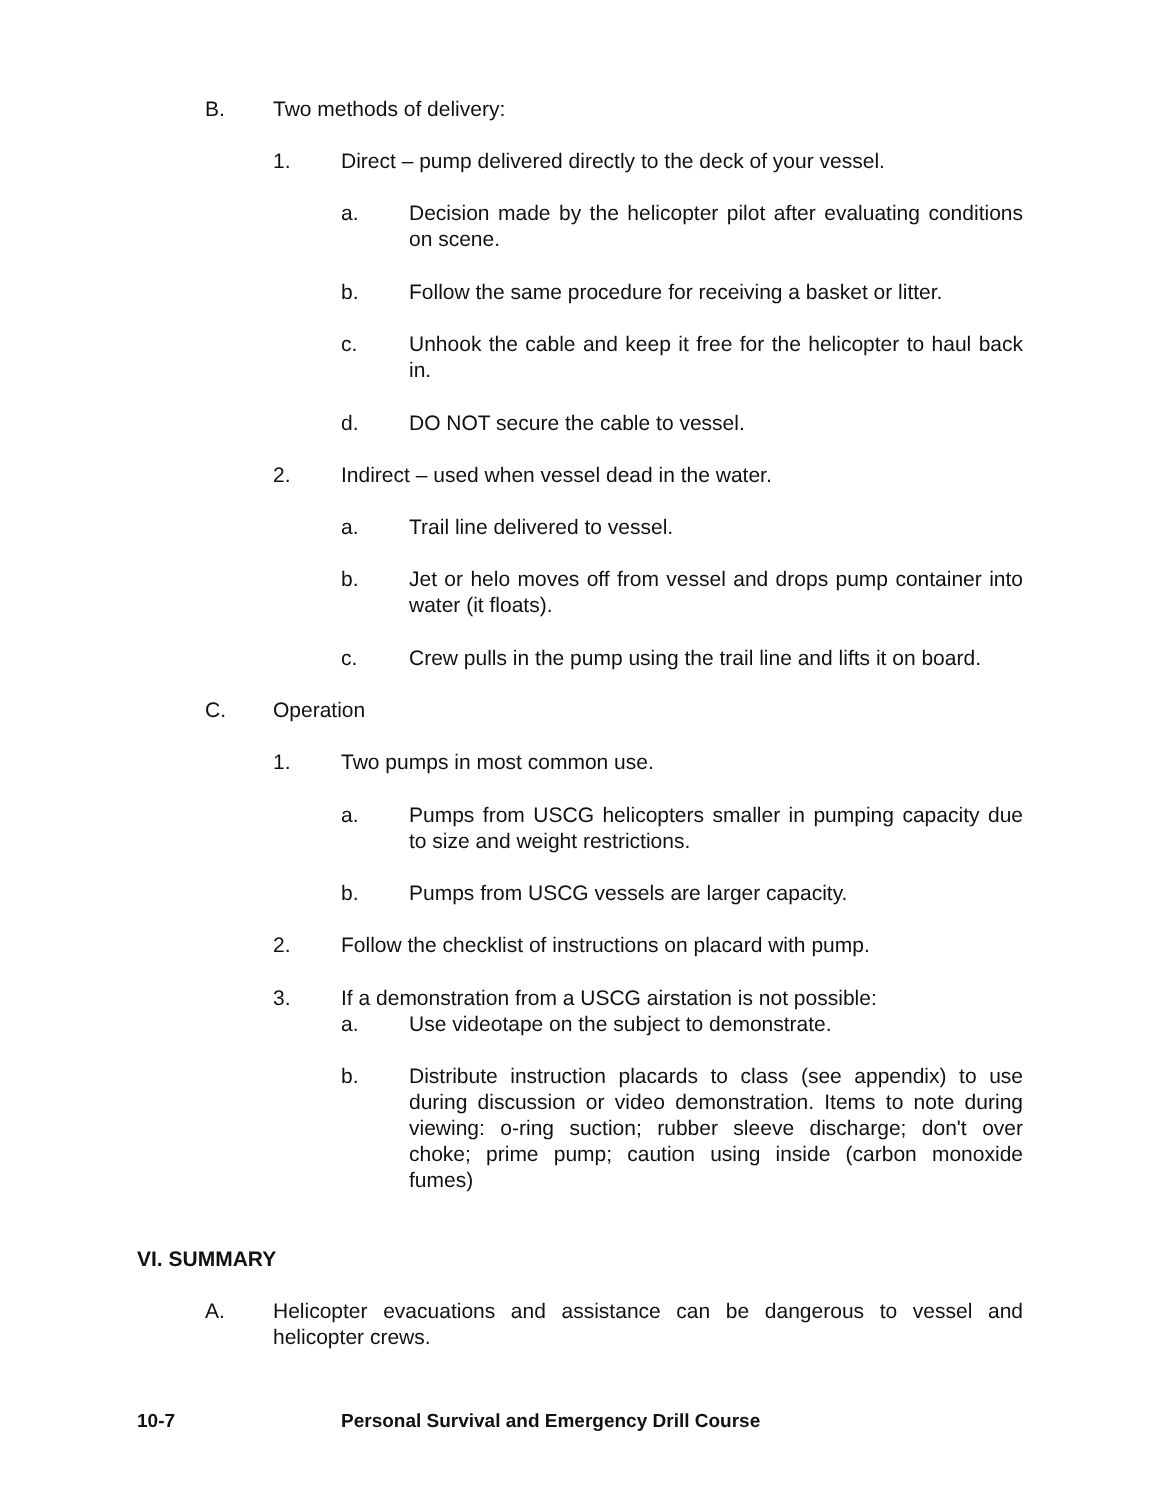B. Two methods of delivery:
1. Direct – pump delivered directly to the deck of your vessel.
a. Decision made by the helicopter pilot after evaluating conditions on scene.
b. Follow the same procedure for receiving a basket or litter.
c. Unhook the cable and keep it free for the helicopter to haul back in.
d. DO NOT secure the cable to vessel.
2. Indirect – used when vessel dead in the water.
a. Trail line delivered to vessel.
b. Jet or helo moves off from vessel and drops pump container into water (it floats).
c. Crew pulls in the pump using the trail line and lifts it on board.
C. Operation
1. Two pumps in most common use.
a. Pumps from USCG helicopters smaller in pumping capacity due to size and weight restrictions.
b. Pumps from USCG vessels are larger capacity.
2. Follow the checklist of instructions on placard with pump.
3. If a demonstration from a USCG airstation is not possible:
a. Use videotape on the subject to demonstrate.
b. Distribute instruction placards to class (see appendix) to use during discussion or video demonstration. Items to note during viewing: o-ring suction; rubber sleeve discharge; don't over choke; prime pump; caution using inside (carbon monoxide fumes)
VI. SUMMARY
A. Helicopter evacuations and assistance can be dangerous to vessel and helicopter crews.
10-7 Personal Survival and Emergency Drill Course